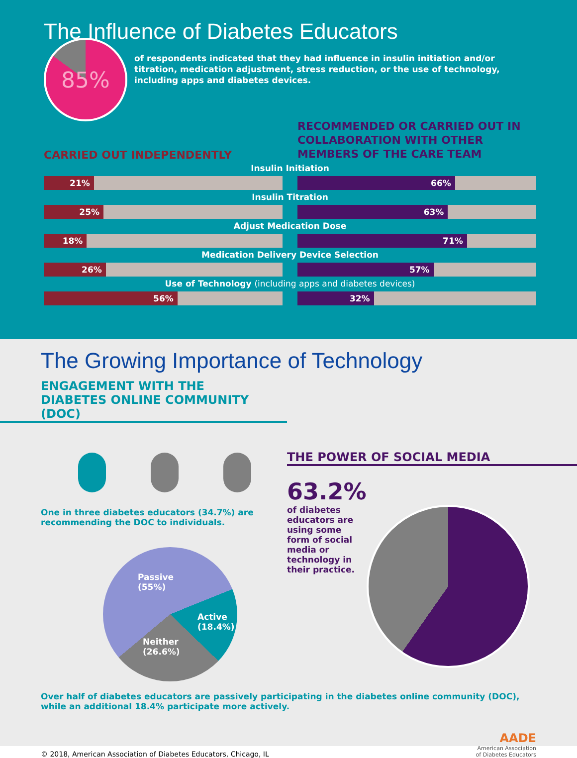The Influence of Diabetes Educators
85%
of respondents indicated that they had influence in insulin initiation and/or titration, medication adjustment, stress reduction, or the use of technology, including apps and diabetes devices.
CARRIED OUT INDEPENDENTLY
RECOMMENDED OR CARRIED OUT IN COLLABORATION WITH OTHER MEMBERS OF THE CARE TEAM
Insulin Initiation
21% 66%
Insulin Titration
25% 63%
Adjust Medication Dose
18% 71%
Medication Delivery Device Selection
26% 57%
Use of Technology (including apps and diabetes devices)
56% 32%
The Growing Importance of Technology
ENGAGEMENT WITH THE
DIABETES ONLINE COMMUNITY (DOC)
One in three diabetes educators (34.7%) are recommending the DOC to individuals.
Passive
(55%)
Active
(18.4%)
Neither
(26.6%)
THE POWER OF SOCIAL MEDIA
63.2%
of diabetes educators are using some form of social media or technology in their practice.
Over half of diabetes educators are passively participating in the diabetes online community (DOC), while an additional 18.4% participate more actively.
© 2018, American Association of Diabetes Educators, Chicago, IL
AADE
American Association
of Diabetes Educators